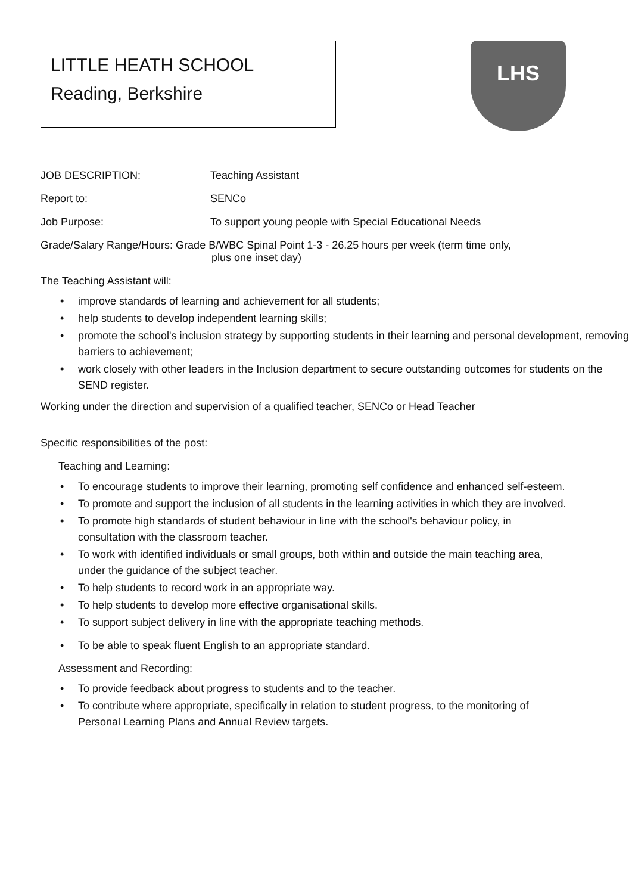LITTLE HEATH SCHOOL
Reading, Berkshire
LHS
JOB DESCRIPTION: Teaching Assistant
Report to: SENCo
Job Purpose: To support young people with Special Educational Needs
Grade/Salary Range/Hours: Grade B/WBC Spinal Point 1-3 - 26.25 hours per week (term time only,
plus one inset day)
The Teaching Assistant will:
• improve standards of learning and achievement for all students;
• help students to develop independent learning skills;
• promote the school's inclusion strategy by supporting students in their learning and personal development, removing barriers to achievement;
• work closely with other leaders in the Inclusion department to secure outstanding outcomes for students on the SEND register.
Working under the direction and supervision of a qualified teacher, SENCo or Head Teacher
Specific responsibilities of the post:
Teaching and Learning:
• To encourage students to improve their learning, promoting self confidence and enhanced self-esteem.
• To promote and support the inclusion of all students in the learning activities in which they are involved.
• To promote high standards of student behaviour in line with the school's behaviour policy, in consultation with the classroom teacher.
• To work with identified individuals or small groups, both within and outside the main teaching area, under the guidance of the subject teacher.
• To help students to record work in an appropriate way.
• To help students to develop more effective organisational skills.
• To support subject delivery in line with the appropriate teaching methods.
• To be able to speak fluent English to an appropriate standard.
Assessment and Recording:
• To provide feedback about progress to students and to the teacher.
• To contribute where appropriate, specifically in relation to student progress, to the monitoring of Personal Learning Plans and Annual Review targets.